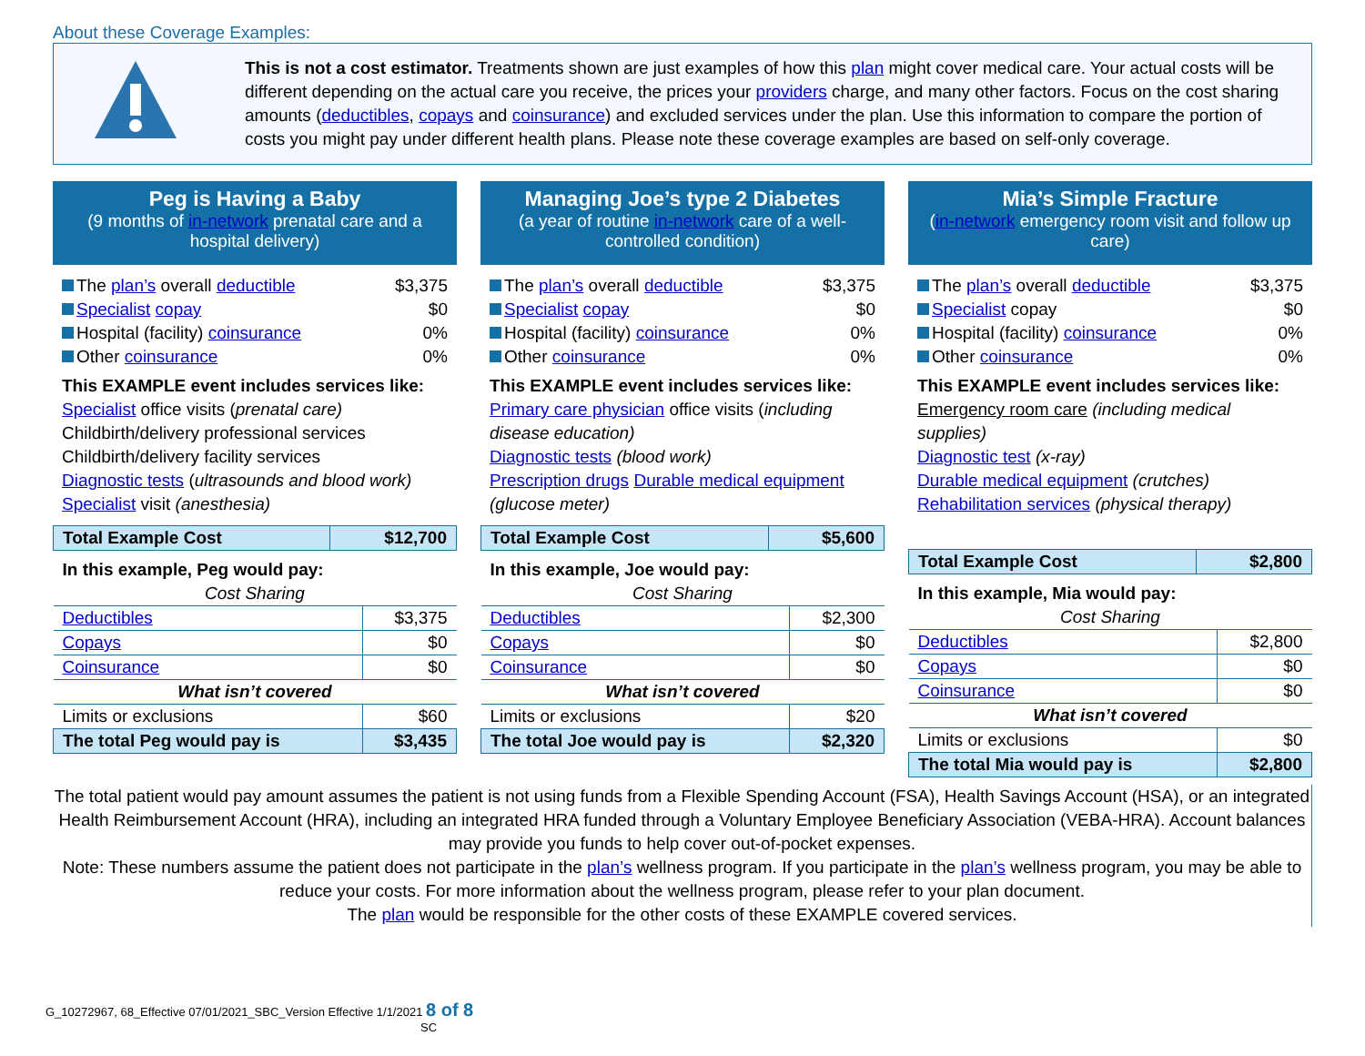About these Coverage Examples:
This is not a cost estimator. Treatments shown are just examples of how this plan might cover medical care. Your actual costs will be different depending on the actual care you receive, the prices your providers charge, and many other factors. Focus on the cost sharing amounts (deductibles, copays and coinsurance) and excluded services under the plan. Use this information to compare the portion of costs you might pay under different health plans. Please note these coverage examples are based on self-only coverage.
Peg is Having a Baby
(9 months of in-network prenatal care and a hospital delivery)
| The plan’s overall deductible | $3,375 |
| Specialist copay | $0 |
| Hospital (facility) coinsurance | 0% |
| Other coinsurance | 0% |
This EXAMPLE event includes services like:
Specialist office visits (prenatal care)
Childbirth/delivery professional services
Childbirth/delivery facility services
Diagnostic tests (ultrasounds and blood work)
Specialist visit (anesthesia)
| Total Example Cost | $12,700 |
| In this example, Peg would pay: | |
| Cost Sharing | |
| Deductibles | $3,375 |
| Copays | $0 |
| Coinsurance | $0 |
| What isn’t covered | |
| Limits or exclusions | $60 |
| The total Peg would pay is | $3,435 |
Managing Joe’s type 2 Diabetes
(a year of routine in-network care of a well-controlled condition)
| The plan’s overall deductible | $3,375 |
| Specialist copay | $0 |
| Hospital (facility) coinsurance | 0% |
| Other coinsurance | 0% |
This EXAMPLE event includes services like:
Primary care physician office visits (including disease education)
Diagnostic tests (blood work)
Prescription drugs Durable medical equipment (glucose meter)
| Total Example Cost | $5,600 |
| In this example, Joe would pay: | |
| Cost Sharing | |
| Deductibles | $2,300 |
| Copays | $0 |
| Coinsurance | $0 |
| What isn’t covered | |
| Limits or exclusions | $20 |
| The total Joe would pay is | $2,320 |
Mia’s Simple Fracture
(in-network emergency room visit and follow up care)
| The plan’s overall deductible | $3,375 |
| Specialist copay | $0 |
| Hospital (facility) coinsurance | 0% |
| Other coinsurance | 0% |
This EXAMPLE event includes services like:
Emergency room care (including medical supplies)
Diagnostic test (x-ray)
Durable medical equipment (crutches)
Rehabilitation services (physical therapy)
| Total Example Cost | $2,800 |
| In this example, Mia would pay: | |
| Cost Sharing | |
| Deductibles | $2,800 |
| Copays | $0 |
| Coinsurance | $0 |
| What isn’t covered | |
| Limits or exclusions | $0 |
| The total Mia would pay is | $2,800 |
The total patient would pay amount assumes the patient is not using funds from a Flexible Spending Account (FSA), Health Savings Account (HSA), or an integrated Health Reimbursement Account (HRA), including an integrated HRA funded through a Voluntary Employee Beneficiary Association (VEBA-HRA). Account balances may provide you funds to help cover out-of-pocket expenses.
Note: These numbers assume the patient does not participate in the plan’s wellness program. If you participate in the plan’s wellness program, you may be able to reduce your costs. For more information about the wellness program, please refer to your plan document.
The plan would be responsible for the other costs of these EXAMPLE covered services.
G_10272967, 68_Effective 07/01/2021_SBC_Version Effective 1/1/2021 8 of 8
SC